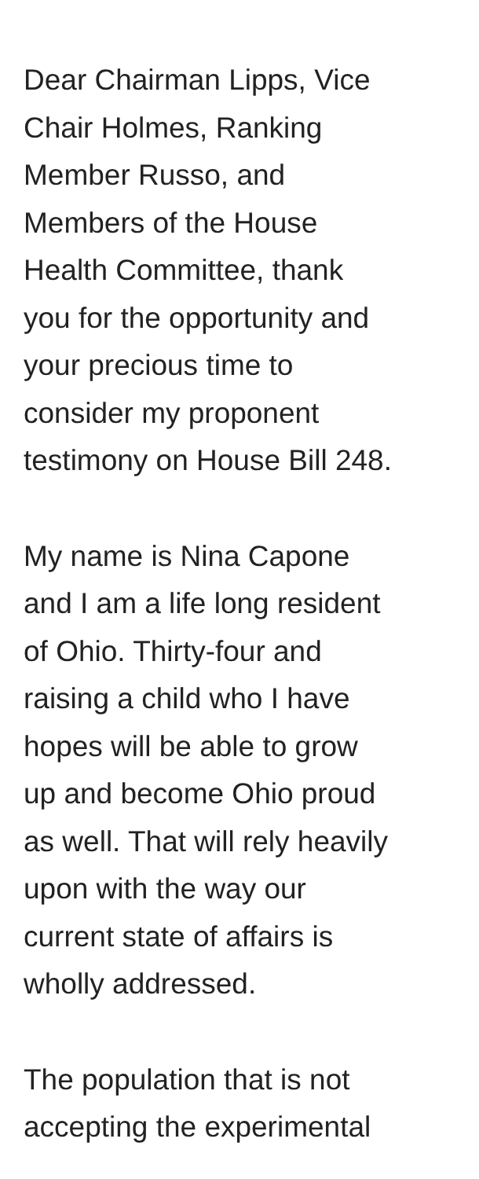Dear Chairman Lipps, Vice
Chair Holmes, Ranking
Member Russo, and
Members of the House
Health Committee, thank
you for the opportunity and
your precious time to
consider my proponent
testimony on House Bill 248.
My name is Nina Capone
and I am a life long resident
of Ohio. Thirty-four and
raising a child who I have
hopes will be able to grow
up and become Ohio proud
as well. That will rely heavily
upon with the way our
current state of affairs is
wholly addressed.
The population that is not
accepting the experimental